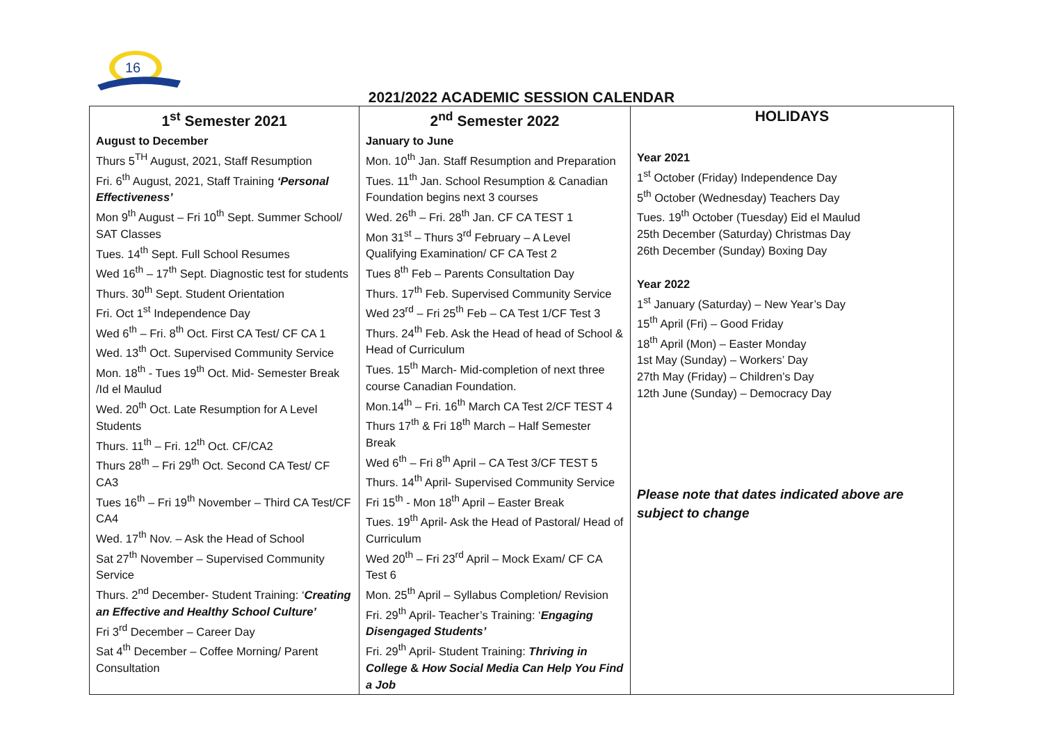16
2021/2022 ACADEMIC SESSION CALENDAR
| 1<sup>st</sup> Semester 2021 | 2<sup>nd</sup> Semester 2022 | HOLIDAYS |
| --- | --- | --- |
| August to December Thurs 5<sup>TH</sup> August, 2021, Staff Resumption Fri. 6<sup>th</sup> August, 2021, Staff Training ‘Personal Effectiveness’ Mon 9<sup>th</sup> August – Fri 10<sup>th</sup> Sept. Summer School/ SAT Classes Tues. 14<sup>th</sup> Sept. Full School Resumes Wed 16<sup>th</sup> – 17<sup>th</sup> Sept. Diagnostic test for students Thurs. 30<sup>th</sup> Sept. Student Orientation Fri. Oct 1<sup>st</sup> Independence Day Wed 6<sup>th</sup> – Fri. 8<sup>th</sup> Oct. First CA Test/ CF CA 1 Wed. 13<sup>th</sup> Oct. Supervised Community Service Mon. 18<sup>th</sup> - Tues 19<sup>th</sup> Oct. Mid- Semester Break /Id el Maulud Wed. 20<sup>th</sup> Oct. Late Resumption for A Level Students Thurs. 11<sup>th</sup> – Fri. 12<sup>th</sup> Oct. CF/CA2 Thurs 28<sup>th</sup> – Fri 29<sup>th</sup> Oct. Second CA Test/ CF CA3 Tues 16<sup>th</sup> – Fri 19<sup>th</sup> November – Third CA Test/CF CA4 Wed. 17<sup>th</sup> Nov. – Ask the Head of School Sat 27<sup>th</sup> November – Supervised Community Service Thurs. 2<sup>nd</sup> December- Student Training: ‘ Creating an Effective and Healthy School Culture’ Fri 3<sup>rd</sup> December – Career Day Sat 4<sup>th</sup> December – Coffee Morning/ Parent Consultation | January to June Mon. 10<sup>th</sup> Jan. Staff Resumption and Preparation Tues. 11<sup>th</sup> Jan. School Resumption & Canadian Foundation begins next 3 courses Wed. 26<sup>th</sup> – Fri. 28<sup>th</sup> Jan. CF CA TEST 1 Mon 31<sup>st</sup> – Thurs 3<sup>rd</sup> February – A Level Qualifying Examination/ CF CA Test 2 Tues 8<sup>th</sup> Feb – Parents Consultation Day Thurs. 17<sup>th</sup> Feb. Supervised Community Service Wed 23<sup>rd</sup> – Fri 25<sup>th</sup> Feb – CA Test 1/CF Test 3 Thurs. 24<sup>th</sup> Feb. Ask the Head of head of School & Head of Curriculum Tues. 15<sup>th</sup> March- Mid-completion of next three course Canadian Foundation. Mon.14<sup>th</sup> – Fri. 16<sup>th</sup> March CA Test 2/CF TEST 4 Thurs 17<sup>th</sup> & Fri 18<sup>th</sup> March – Half Semester Break Wed 6<sup>th</sup> – Fri 8<sup>th</sup> April – CA Test 3/CF TEST 5 Thurs. 14<sup>th</sup> April- Supervised Community Service Fri 15<sup>th</sup> - Mon 18<sup>th</sup> April – Easter Break Tues. 19<sup>th</sup> April- Ask the Head of Pastoral/ Head of Curriculum Wed 20<sup>th</sup> – Fri 23<sup>rd</sup> April – Mock Exam/ CF CA Test 6 Mon. 25<sup>th</sup> April – Syllabus Completion/ Revision Fri. 29<sup>th</sup> April- Teacher’s Training: ‘ Engaging Disengaged Students’ Fri. 29<sup>th</sup> April- Student Training: Thriving in College & How Social Media Can Help You Find a Job | Year 2021 1<sup>st</sup> October (Friday) Independence Day 5<sup>th</sup> October (Wednesday) Teachers Day Tues. 19<sup>th</sup> October (Tuesday) Eid el Maulud 25th December (Saturday) Christmas Day 26th December (Sunday) Boxing Day Year 2022 1<sup>st</sup> January (Saturday) – New Year’s Day 15<sup>th</sup> April (Fri) – Good Friday 18<sup>th</sup> April (Mon) – Easter Monday 1st May (Sunday) – Workers’ Day 27th May (Friday) – Children’s Day 12th June (Sunday) – Democracy Day Please note that dates indicated above are subject to change |